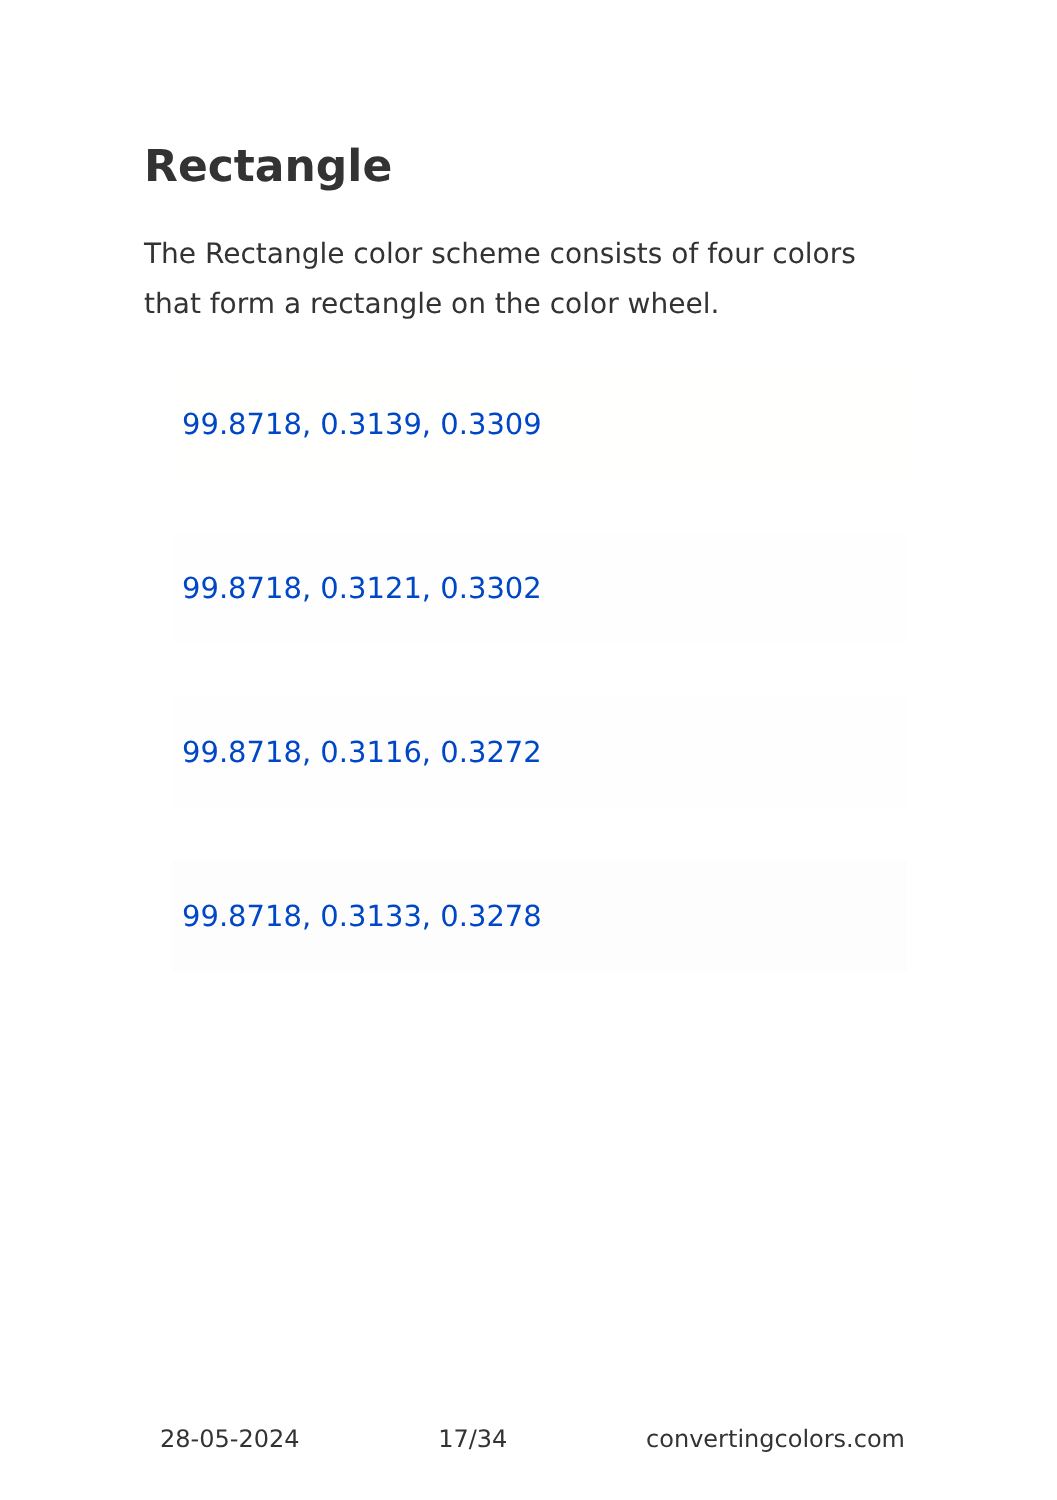Rectangle
The Rectangle color scheme consists of four colors that form a rectangle on the color wheel.
99.8718, 0.3139, 0.3309
99.8718, 0.3121, 0.3302
99.8718, 0.3116, 0.3272
99.8718, 0.3133, 0.3278
28-05-2024 17/34 convertingcolors.com